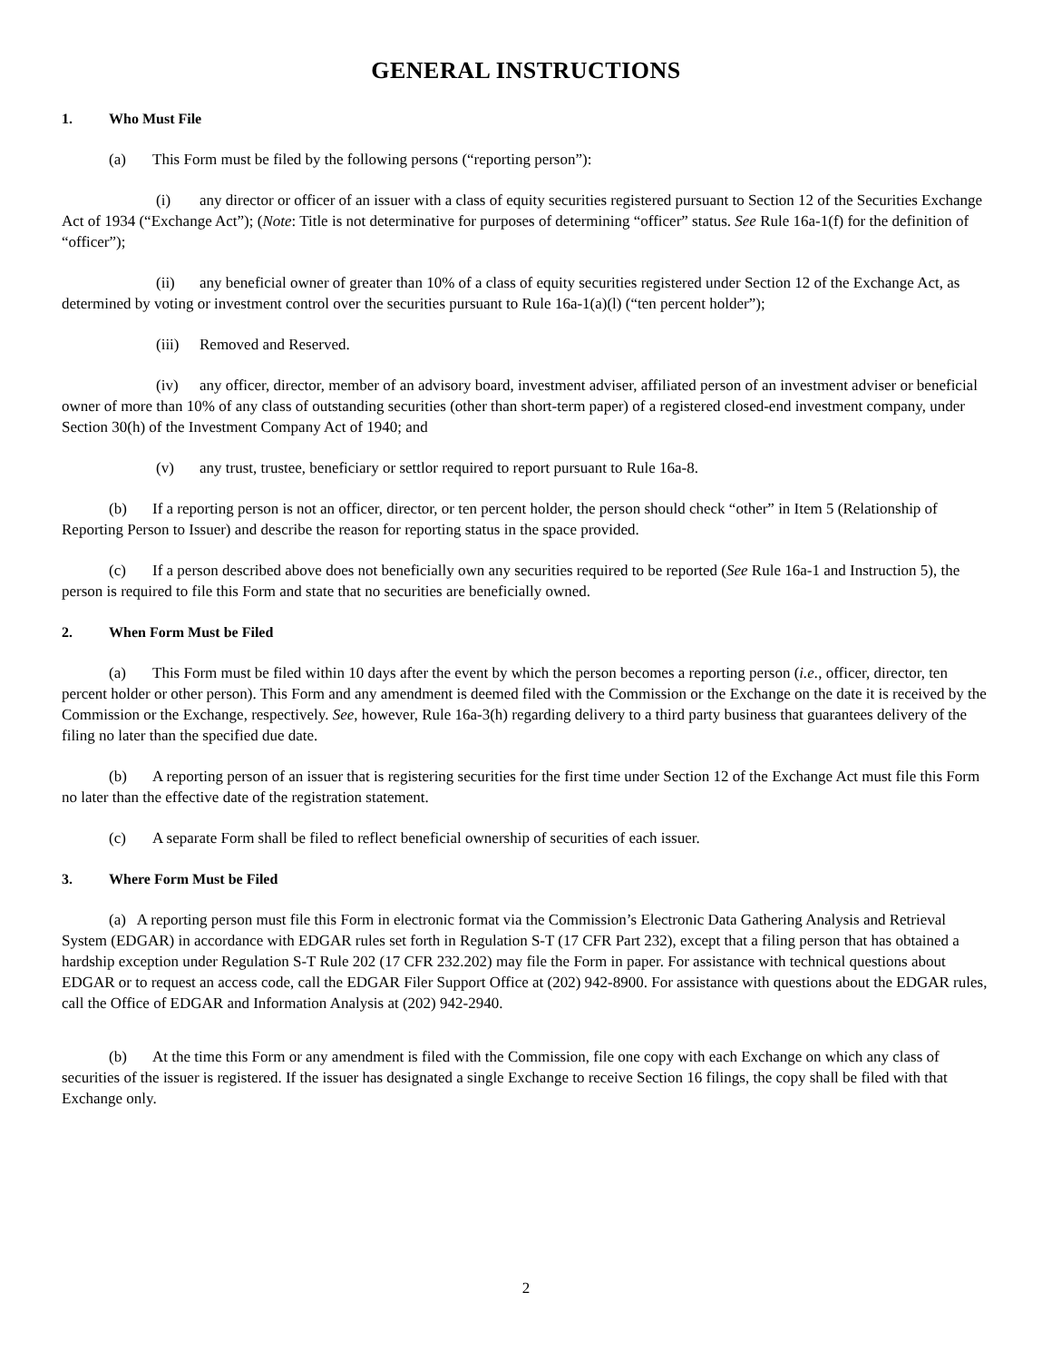GENERAL INSTRUCTIONS
1. Who Must File
(a) This Form must be filed by the following persons (“reporting person”):
(i) any director or officer of an issuer with a class of equity securities registered pursuant to Section 12 of the Securities Exchange Act of 1934 (“Exchange Act”); (Note: Title is not determinative for purposes of determining “officer” status. See Rule 16a-1(f) for the definition of “officer”);
(ii) any beneficial owner of greater than 10% of a class of equity securities registered under Section 12 of the Exchange Act, as determined by voting or investment control over the securities pursuant to Rule 16a-1(a)(l) (“ten percent holder”);
(iii) Removed and Reserved.
(iv) any officer, director, member of an advisory board, investment adviser, affiliated person of an investment adviser or beneficial owner of more than 10% of any class of outstanding securities (other than short-term paper) of a registered closed-end investment company, under Section 30(h) of the Investment Company Act of 1940; and
(v) any trust, trustee, beneficiary or settlor required to report pursuant to Rule 16a-8.
(b) If a reporting person is not an officer, director, or ten percent holder, the person should check “other” in Item 5 (Relationship of Reporting Person to Issuer) and describe the reason for reporting status in the space provided.
(c) If a person described above does not beneficially own any securities required to be reported (See Rule 16a-1 and Instruction 5), the person is required to file this Form and state that no securities are beneficially owned.
2. When Form Must be Filed
(a) This Form must be filed within 10 days after the event by which the person becomes a reporting person (i.e., officer, director, ten percent holder or other person). This Form and any amendment is deemed filed with the Commission or the Exchange on the date it is received by the Commission or the Exchange, respectively. See, however, Rule 16a-3(h) regarding delivery to a third party business that guarantees delivery of the filing no later than the specified due date.
(b) A reporting person of an issuer that is registering securities for the first time under Section 12 of the Exchange Act must file this Form no later than the effective date of the registration statement.
(c) A separate Form shall be filed to reflect beneficial ownership of securities of each issuer.
3. Where Form Must be Filed
(a) A reporting person must file this Form in electronic format via the Commission’s Electronic Data Gathering Analysis and Retrieval System (EDGAR) in accordance with EDGAR rules set forth in Regulation S-T (17 CFR Part 232), except that a filing person that has obtained a hardship exception under Regulation S-T Rule 202 (17 CFR 232.202) may file the Form in paper. For assistance with technical questions about EDGAR or to request an access code, call the EDGAR Filer Support Office at (202) 942-8900. For assistance with questions about the EDGAR rules, call the Office of EDGAR and Information Analysis at (202) 942-2940.
(b) At the time this Form or any amendment is filed with the Commission, file one copy with each Exchange on which any class of securities of the issuer is registered. If the issuer has designated a single Exchange to receive Section 16 filings, the copy shall be filed with that Exchange only.
2